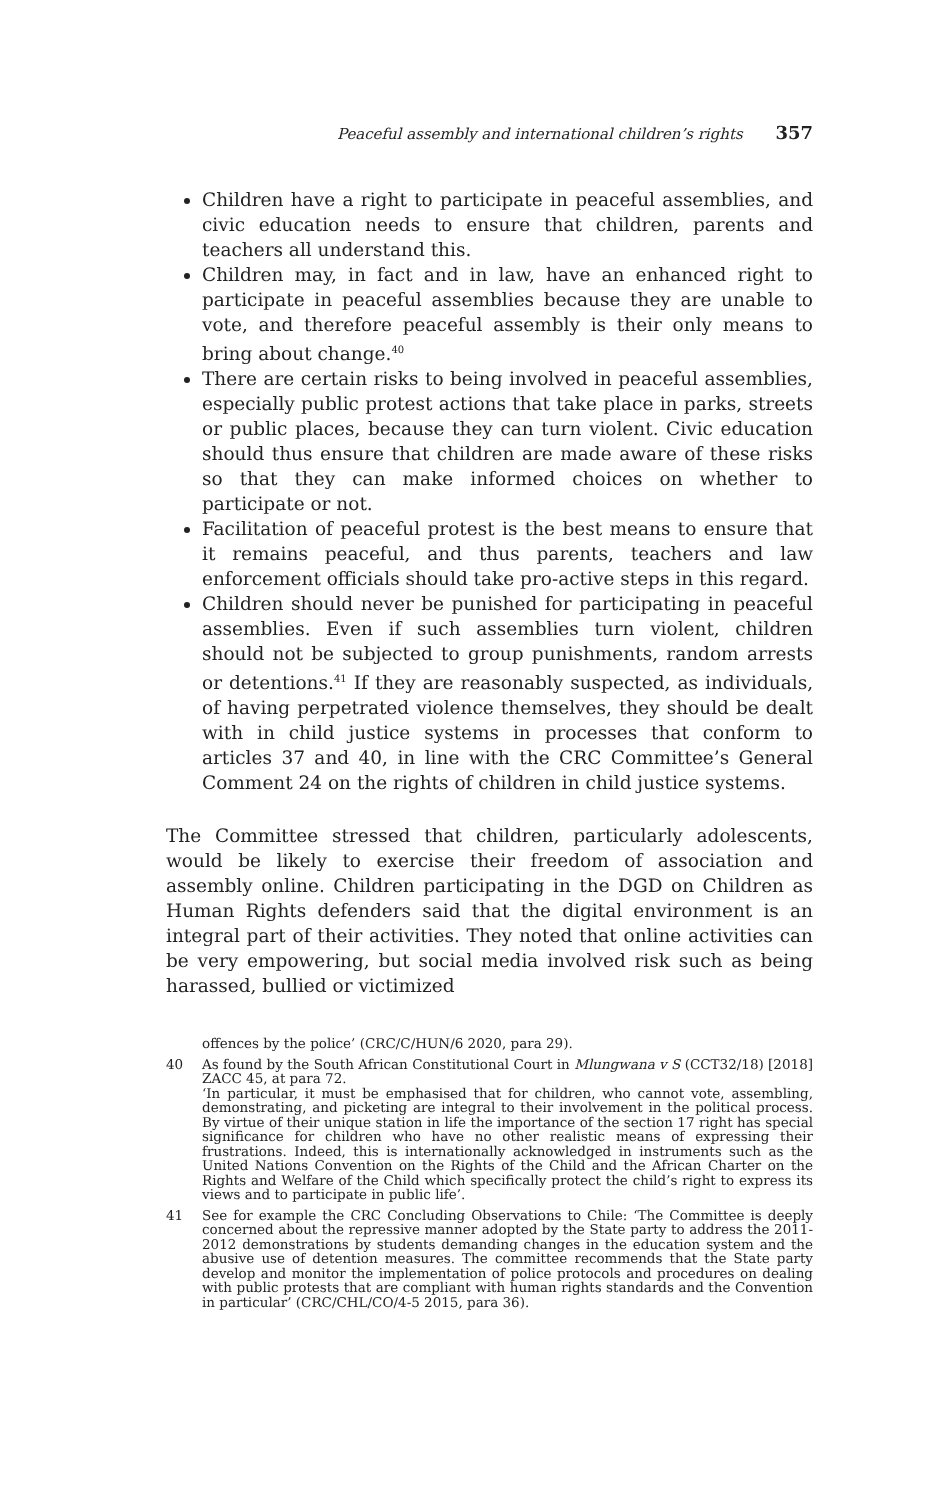Peaceful assembly and international children’s rights 357
Children have a right to participate in peaceful assemblies, and civic education needs to ensure that children, parents and teachers all understand this.
Children may, in fact and in law, have an enhanced right to participate in peaceful assemblies because they are unable to vote, and therefore peaceful assembly is their only means to bring about change.<sup>40</sup>
There are certain risks to being involved in peaceful assemblies, especially public protest actions that take place in parks, streets or public places, because they can turn violent. Civic education should thus ensure that children are made aware of these risks so that they can make informed choices on whether to participate or not.
Facilitation of peaceful protest is the best means to ensure that it remains peaceful, and thus parents, teachers and law enforcement officials should take pro-active steps in this regard.
Children should never be punished for participating in peaceful assemblies. Even if such assemblies turn violent, children should not be subjected to group punishments, random arrests or detentions.<sup>41</sup> If they are reasonably suspected, as individuals, of having perpetrated violence themselves, they should be dealt with in child justice systems in processes that conform to articles 37 and 40, in line with the CRC Committee’s General Comment 24 on the rights of children in child justice systems.
The Committee stressed that children, particularly adolescents, would be likely to exercise their freedom of association and assembly online. Children participating in the DGD on Children as Human Rights defenders said that the digital environment is an integral part of their activities. They noted that online activities can be very empowering, but social media involved risk such as being harassed, bullied or victimized
offences by the police’ (CRC/C/HUN/6 2020, para 29).
40 As found by the South African Constitutional Court in Mlungwana v S (CCT32/18) [2018] ZACC 45, at para 72.
‘In particular, it must be emphasised that for children, who cannot vote, assembling, demonstrating, and picketing are integral to their involvement in the political process. By virtue of their unique station in life the importance of the section 17 right has special significance for children who have no other realistic means of expressing their frustrations. Indeed, this is internationally acknowledged in instruments such as the United Nations Convention on the Rights of the Child and the African Charter on the Rights and Welfare of the Child which specifically protect the child’s right to express its views and to participate in public life’.
41 See for example the CRC Concluding Observations to Chile: ‘The Committee is deeply concerned about the repressive manner adopted by the State party to address the 2011-2012 demonstrations by students demanding changes in the education system and the abusive use of detention measures. The committee recommends that the State party develop and monitor the implementation of police protocols and procedures on dealing with public protests that are compliant with human rights standards and the Convention in particular’ (CRC/CHL/CO/4-5 2015, para 36).